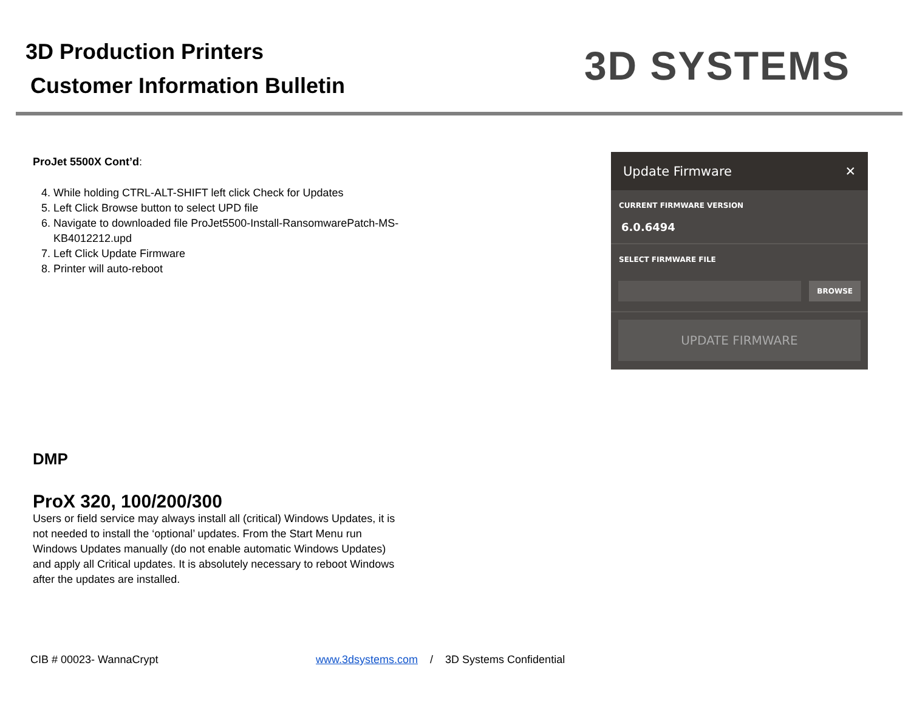3D Production Printers
Customer Information Bulletin
3D SYSTEMS
ProJet 5500X Cont’d:
4. While holding CTRL-ALT-SHIFT left click Check for Updates
5. Left Click Browse button to select UPD file
6. Navigate to downloaded file ProJet5500-Install-RansomwarePatch-MS-KB4012212.upd
7. Left Click Update Firmware
8. Printer will auto-reboot
Update Firmware ✕
CURRENT FIRMWARE VERSION
6.0.6494
SELECT FIRMWARE FILE
BROWSE
UPDATE FIRMWARE
DMP
ProX 320, 100/200/300
Users or field service may always install all (critical) Windows Updates, it is not needed to install the ‘optional’ updates. From the Start Menu run Windows Updates manually (do not enable automatic Windows Updates) and apply all Critical updates. It is absolutely necessary to reboot Windows after the updates are installed.
CIB # 00023- WannaCrypt www.3dsystems.com / 3D Systems Confidential